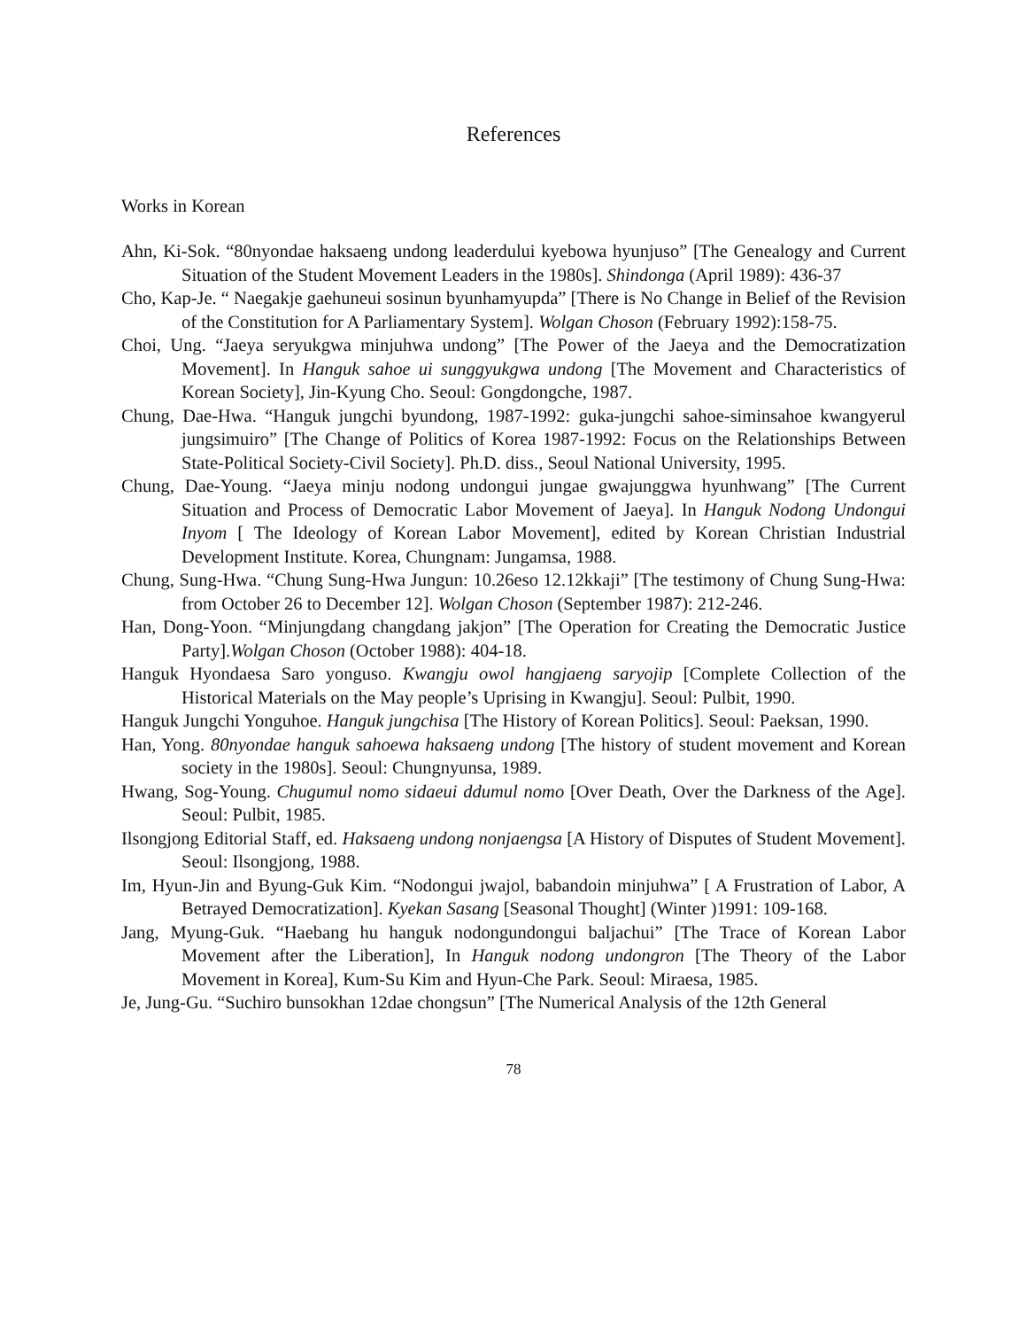References
Works in Korean
Ahn, Ki-Sok. “80nyondae haksaeng undong leaderdului kyebowa hyunjuso” [The Genealogy and Current Situation of the Student Movement Leaders in the 1980s]. Shindonga (April 1989): 436-37
Cho, Kap-Je. “ Naegakje gaehuneui sosinun byunhamyupda” [There is No Change in Belief of the Revision of the Constitution for A Parliamentary System]. Wolgan Choson (February 1992):158-75.
Choi, Ung. “Jaeya seryukgwa minjuhwa undong” [The Power of the Jaeya and the Democratization Movement]. In Hanguk sahoe ui sunggyukgwa undong [The Movement and Characteristics of Korean Society], Jin-Kyung Cho. Seoul: Gongdongche, 1987.
Chung, Dae-Hwa. “Hanguk jungchi byundong, 1987-1992: guka-jungchi sahoe-siminsahoe kwangyerul jungsimuiro” [The Change of Politics of Korea 1987-1992: Focus on the Relationships Between State-Political Society-Civil Society]. Ph.D. diss., Seoul National University, 1995.
Chung, Dae-Young. “Jaeya minju nodong undongui jungae gwajunggwa hyunhwang” [The Current Situation and Process of Democratic Labor Movement of Jaeya]. In Hanguk Nodong Undongui Inyom [ The Ideology of Korean Labor Movement], edited by Korean Christian Industrial Development Institute. Korea, Chungnam: Jungamsa, 1988.
Chung, Sung-Hwa. “Chung Sung-Hwa Jungun: 10.26eso 12.12kkaji” [The testimony of Chung Sung-Hwa: from October 26 to December 12]. Wolgan Choson (September 1987): 212-246.
Han, Dong-Yoon. “Minjungdang changdang jakjon” [The Operation for Creating the Democratic Justice Party].Wolgan Choson (October 1988): 404-18.
Hanguk Hyondaesa Saro yonguso. Kwangju owol hangjaeng saryojip [Complete Collection of the Historical Materials on the May people’s Uprising in Kwangju]. Seoul: Pulbit, 1990.
Hanguk Jungchi Yonguhoe. Hanguk jungchisa [The History of Korean Politics]. Seoul: Paeksan, 1990.
Han, Yong. 80nyondae hanguk sahoewa haksaeng undong [The history of student movement and Korean society in the 1980s]. Seoul: Chungnyunsa, 1989.
Hwang, Sog-Young. Chugumul nomo sidaeui ddumul nomo [Over Death, Over the Darkness of the Age]. Seoul: Pulbit, 1985.
Ilsongjong Editorial Staff, ed. Haksaeng undong nonjaengsa [A History of Disputes of Student Movement]. Seoul: Ilsongjong, 1988.
Im, Hyun-Jin and Byung-Guk Kim. “Nodongui jwajol, babandoin minjuhwa” [ A Frustration of Labor, A Betrayed Democratization]. Kyekan Sasang [Seasonal Thought] (Winter )1991: 109-168.
Jang, Myung-Guk. “Haebang hu hanguk nodongundongui baljachui” [The Trace of Korean Labor Movement after the Liberation], In Hanguk nodong undongron [The Theory of the Labor Movement in Korea], Kum-Su Kim and Hyun-Che Park. Seoul: Miraesa, 1985.
Je, Jung-Gu. “Suchiro bunsokhan 12dae chongsun” [The Numerical Analysis of the 12th General
78